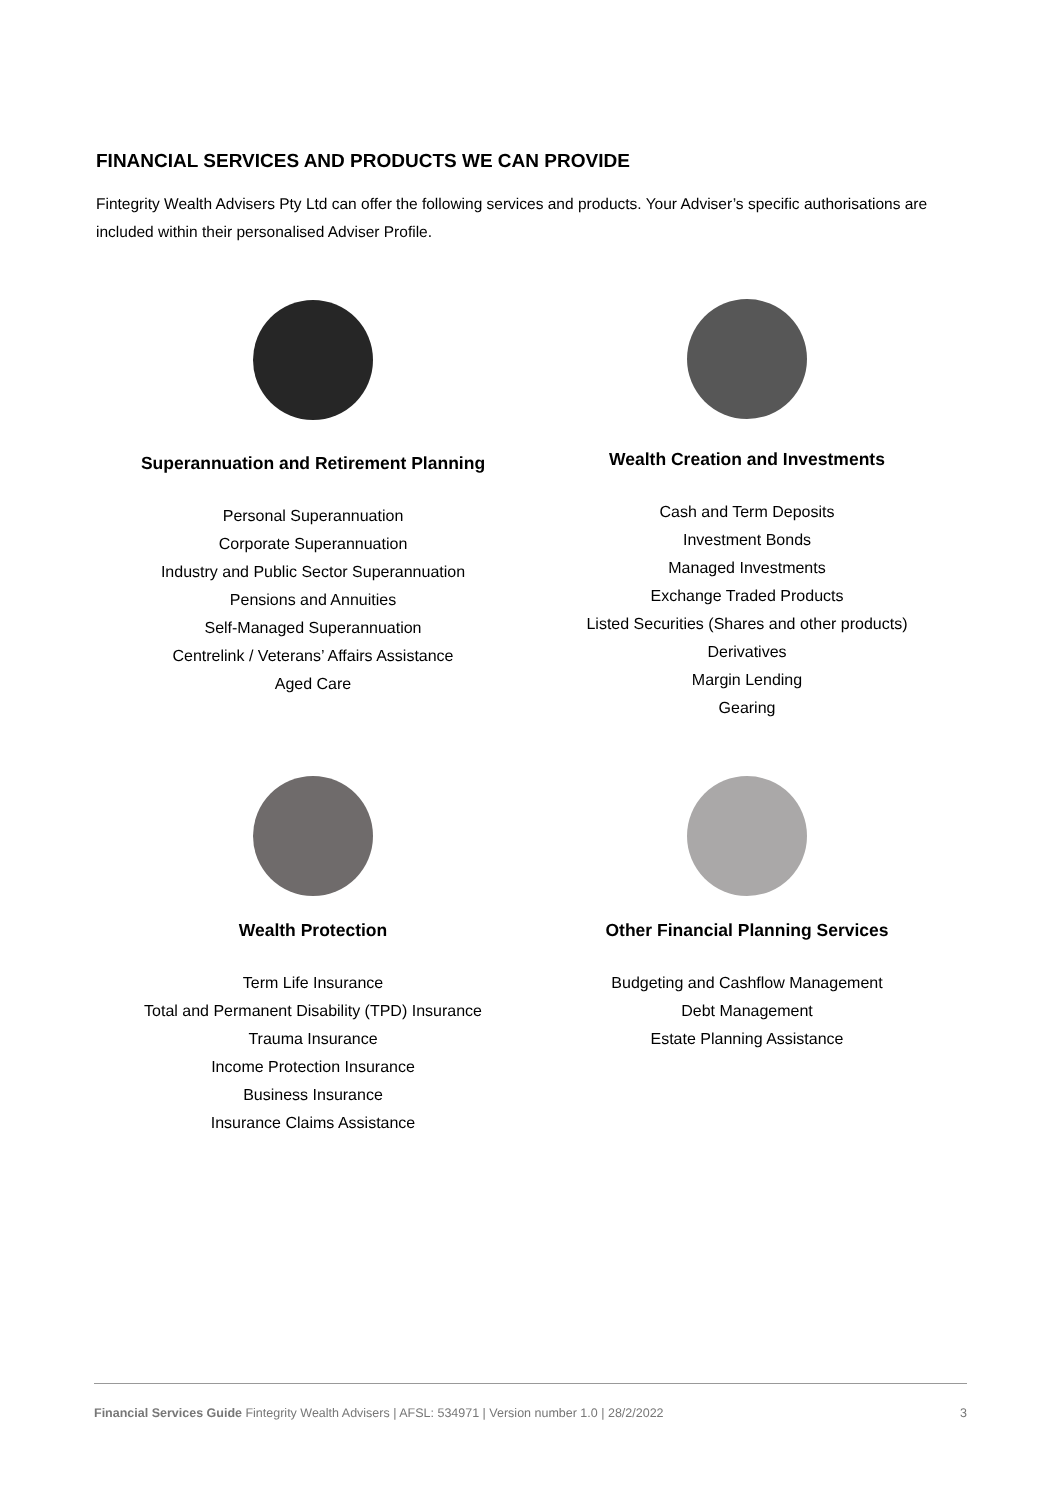FINANCIAL SERVICES AND PRODUCTS WE CAN PROVIDE
Fintegrity Wealth Advisers Pty Ltd can offer the following services and products. Your Adviser’s specific authorisations are included within their personalised Adviser Profile.
Superannuation and Retirement Planning
Personal Superannuation
Corporate Superannuation
Industry and Public Sector Superannuation
Pensions and Annuities
Self-Managed Superannuation
Centrelink / Veterans’ Affairs Assistance
Aged Care
Wealth Creation and Investments
Cash and Term Deposits
Investment Bonds
Managed Investments
Exchange Traded Products
Listed Securities (Shares and other products)
Derivatives
Margin Lending
Gearing
Wealth Protection
Term Life Insurance
Total and Permanent Disability (TPD) Insurance
Trauma Insurance
Income Protection Insurance
Business Insurance
Insurance Claims Assistance
Other Financial Planning Services
Budgeting and Cashflow Management
Debt Management
Estate Planning Assistance
Financial Services Guide Fintegrity Wealth Advisers | AFSL: 534971 | Version number 1.0 | 28/2/2022 3